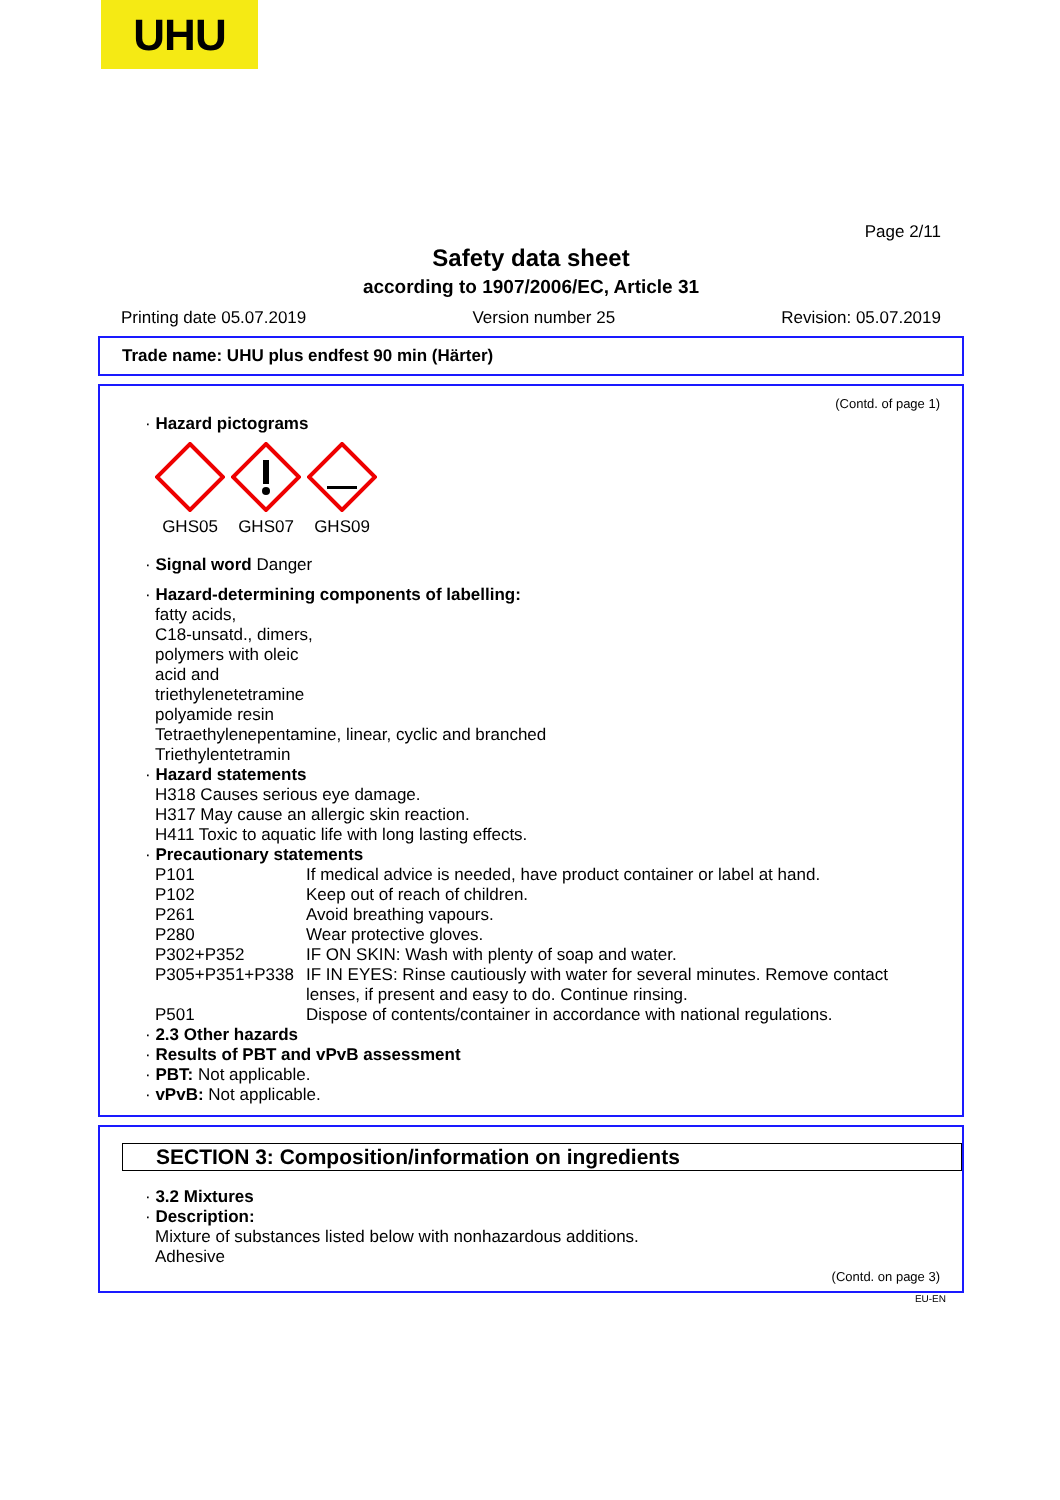UHU
Page 2/11
Safety data sheet
according to 1907/2006/EC, Article 31
Printing date 05.07.2019 Version number 25 Revision: 05.07.2019
Trade name: UHU plus endfest 90 min (Härter)
(Contd. of page 1)
· Hazard pictograms
GHS05
GHS07
GHS09
· Signal word Danger
· Hazard-determining components of labelling:
fatty acids,
C18-unsatd., dimers,
polymers with oleic
acid and
triethylenetetramine
polyamide resin
Tetraethylenepentamine, linear, cyclic and branched
Triethylentetramin
· Hazard statements
H318 Causes serious eye damage.
H317 May cause an allergic skin reaction.
H411 Toxic to aquatic life with long lasting effects.
· Precautionary statements
P101 If medical advice is needed, have product container or label at hand.
P102 Keep out of reach of children.
P261 Avoid breathing vapours.
P280 Wear protective gloves.
P302+P352 IF ON SKIN: Wash with plenty of soap and water.
P305+P351+P338 IF IN EYES: Rinse cautiously with water for several minutes. Remove contact lenses, if present and easy to do. Continue rinsing.
P501 Dispose of contents/container in accordance with national regulations.
· 2.3 Other hazards
· Results of PBT and vPvB assessment
· PBT: Not applicable.
· vPvB: Not applicable.
SECTION 3: Composition/information on ingredients
· 3.2 Mixtures
· Description:
Mixture of substances listed below with nonhazardous additions.
Adhesive
(Contd. on page 3)
EU-EN